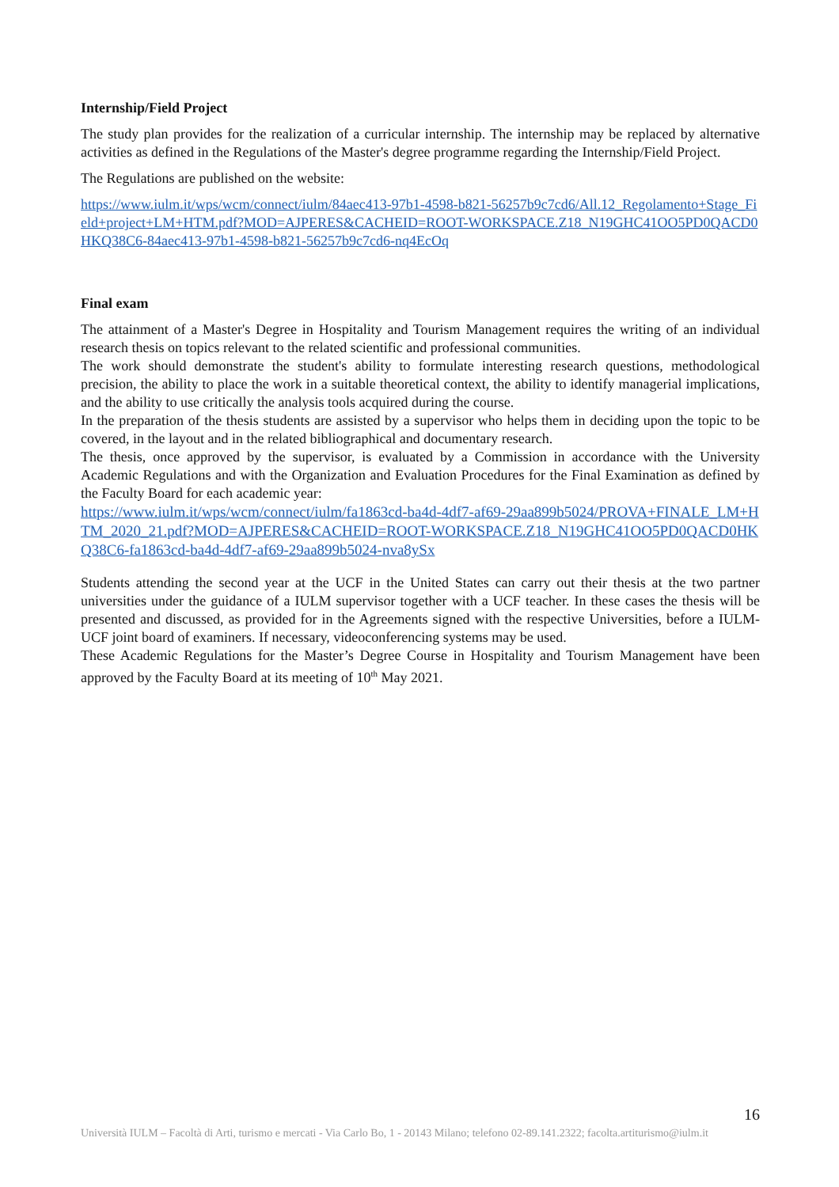Internship/Field Project
The study plan provides for the realization of a curricular internship. The internship may be replaced by alternative activities as defined in the Regulations of the Master's degree programme regarding the Internship/Field Project.
The Regulations are published on the website:
https://www.iulm.it/wps/wcm/connect/iulm/84aec413-97b1-4598-b821-56257b9c7cd6/All.12_Regolamento+Stage_Field+project+LM+HTM.pdf?MOD=AJPERES&CACHEID=ROOT-WORKSPACE.Z18_N19GHC41OO5PD0QACD0HKQ38C6-84aec413-97b1-4598-b821-56257b9c7cd6-nq4EcOq
Final exam
The attainment of a Master's Degree in Hospitality and Tourism Management requires the writing of an individual research thesis on topics relevant to the related scientific and professional communities.
The work should demonstrate the student's ability to formulate interesting research questions, methodological precision, the ability to place the work in a suitable theoretical context, the ability to identify managerial implications, and the ability to use critically the analysis tools acquired during the course.
In the preparation of the thesis students are assisted by a supervisor who helps them in deciding upon the topic to be covered, in the layout and in the related bibliographical and documentary research.
The thesis, once approved by the supervisor, is evaluated by a Commission in accordance with the University Academic Regulations and with the Organization and Evaluation Procedures for the Final Examination as defined by the Faculty Board for each academic year:
https://www.iulm.it/wps/wcm/connect/iulm/fa1863cd-ba4d-4df7-af69-29aa899b5024/PROVA+FINALE_LM+HTM_2020_21.pdf?MOD=AJPERES&CACHEID=ROOT-WORKSPACE.Z18_N19GHC41OO5PD0QACD0HKQ38C6-fa1863cd-ba4d-4df7-af69-29aa899b5024-nva8ySx
Students attending the second year at the UCF in the United States can carry out their thesis at the two partner universities under the guidance of a IULM supervisor together with a UCF teacher. In these cases the thesis will be presented and discussed, as provided for in the Agreements signed with the respective Universities, before a IULM-UCF joint board of examiners. If necessary, videoconferencing systems may be used.
These Academic Regulations for the Master’s Degree Course in Hospitality and Tourism Management have been approved by the Faculty Board at its meeting of 10<sup>th</sup> May 2021.
16
Università IULM – Facoltà di Arti, turismo e mercati - Via Carlo Bo, 1 - 20143 Milano; telefono 02-89.141.2322; facolta.artiturismo@iulm.it